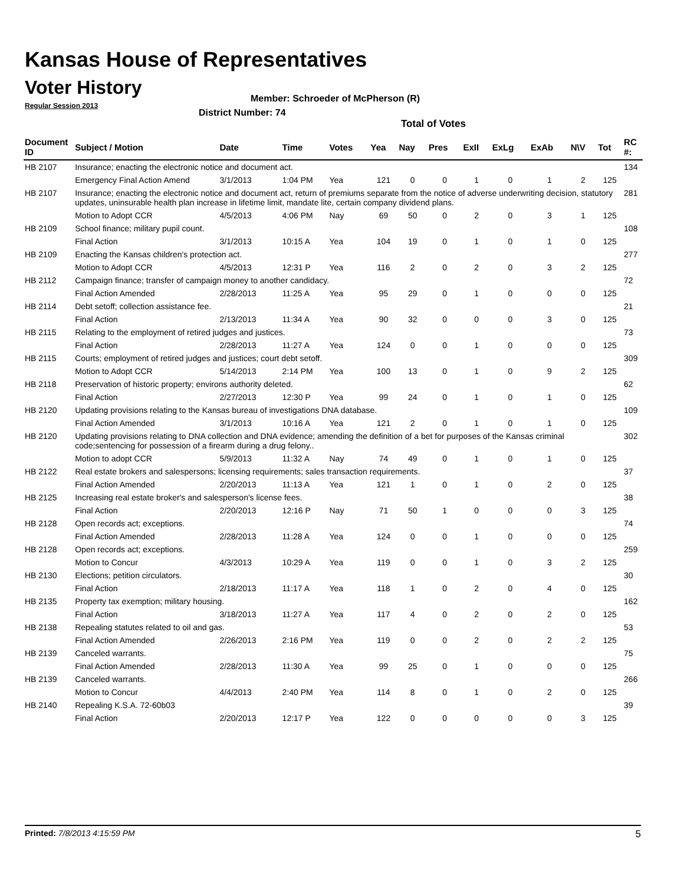Kansas House of Representatives
Voter History
Regular Session 2013
Member: Schroeder of McPherson (R)
District Number: 74
Total of Votes
| Document ID | Subject / Motion | Date | Time | Votes | Yea | Nay | Pres | ExII | ExLg | ExAb | N\V | Tot | RC #: |
| --- | --- | --- | --- | --- | --- | --- | --- | --- | --- | --- | --- | --- | --- |
| HB 2107 | Insurance; enacting the electronic notice and document act. | | | | | | | | | | | | 134 |
| | Emergency Final Action Amend | 3/1/2013 | 1:04 PM | Yea | 121 | 0 | 0 | 1 | 0 | 1 | 2 | 125 | |
| HB 2107 | Insurance; enacting the electronic notice and document act, return of premiums separate from the notice of adverse underwriting decision, statutory updates, uninsurable health plan increase in lifetime limit, mandate lite, certain company dividend plans. | | | | | | | | | | | | 281 |
| | Motion to Adopt CCR | 4/5/2013 | 4:06 PM | Nay | 69 | 50 | 0 | 2 | 0 | 3 | 1 | 125 | |
| HB 2109 | School finance; military pupil count. | | | | | | | | | | | | 108 |
| | Final Action | 3/1/2013 | 10:15 A | Yea | 104 | 19 | 0 | 1 | 0 | 1 | 0 | 125 | |
| HB 2109 | Enacting the Kansas children's protection act. | | | | | | | | | | | | 277 |
| | Motion to Adopt CCR | 4/5/2013 | 12:31 P | Yea | 116 | 2 | 0 | 2 | 0 | 3 | 2 | 125 | |
| HB 2112 | Campaign finance; transfer of campaign money to another candidacy. | | | | | | | | | | | | 72 |
| | Final Action Amended | 2/28/2013 | 11:25 A | Yea | 95 | 29 | 0 | 1 | 0 | 0 | 0 | 125 | |
| HB 2114 | Debt setoff; collection assistance fee. | | | | | | | | | | | | 21 |
| | Final Action | 2/13/2013 | 11:34 A | Yea | 90 | 32 | 0 | 0 | 0 | 3 | 0 | 125 | |
| HB 2115 | Relating to the employment of retired judges and justices. | | | | | | | | | | | | 73 |
| | Final Action | 2/28/2013 | 11:27 A | Yea | 124 | 0 | 0 | 1 | 0 | 0 | 0 | 125 | |
| HB 2115 | Courts; employment of retired judges and justices; court debt setoff. | | | | | | | | | | | | 309 |
| | Motion to Adopt CCR | 5/14/2013 | 2:14 PM | Yea | 100 | 13 | 0 | 1 | 0 | 9 | 2 | 125 | |
| HB 2118 | Preservation of historic property; environs authority deleted. | | | | | | | | | | | | 62 |
| | Final Action | 2/27/2013 | 12:30 P | Yea | 99 | 24 | 0 | 1 | 0 | 1 | 0 | 125 | |
| HB 2120 | Updating provisions relating to the Kansas bureau of investigations DNA database. | | | | | | | | | | | | 109 |
| | Final Action Amended | 3/1/2013 | 10:16 A | Yea | 121 | 2 | 0 | 1 | 0 | 1 | 0 | 125 | |
| HB 2120 | Updating provisions relating to DNA collection and DNA evidence; amending the definition of a bet for purposes of the Kansas criminal code;sentencing for possession of a firearm during a drug felony.. | | | | | | | | | | | | 302 |
| | Motion to adopt CCR | 5/9/2013 | 11:32 A | Nay | 74 | 49 | 0 | 1 | 0 | 1 | 0 | 125 | |
| HB 2122 | Real estate brokers and salespersons; licensing requirements; sales transaction requirements. | | | | | | | | | | | | 37 |
| | Final Action Amended | 2/20/2013 | 11:13 A | Yea | 121 | 1 | 0 | 1 | 0 | 2 | 0 | 125 | |
| HB 2125 | Increasing real estate broker's and salesperson's license fees. | | | | | | | | | | | | 38 |
| | Final Action | 2/20/2013 | 12:16 P | Nay | 71 | 50 | 1 | 0 | 0 | 0 | 3 | 125 | |
| HB 2128 | Open records act; exceptions. | | | | | | | | | | | | 74 |
| | Final Action Amended | 2/28/2013 | 11:28 A | Yea | 124 | 0 | 0 | 1 | 0 | 0 | 0 | 125 | |
| HB 2128 | Open records act; exceptions. | | | | | | | | | | | | 259 |
| | Motion to Concur | 4/3/2013 | 10:29 A | Yea | 119 | 0 | 0 | 1 | 0 | 3 | 2 | 125 | |
| HB 2130 | Elections; petition circulators. | | | | | | | | | | | | 30 |
| | Final Action | 2/18/2013 | 11:17 A | Yea | 118 | 1 | 0 | 2 | 0 | 4 | 0 | 125 | |
| HB 2135 | Property tax exemption; military housing. | | | | | | | | | | | | 162 |
| | Final Action | 3/18/2013 | 11:27 A | Yea | 117 | 4 | 0 | 2 | 0 | 2 | 0 | 125 | |
| HB 2138 | Repealing statutes related to oil and gas. | | | | | | | | | | | | 53 |
| | Final Action Amended | 2/26/2013 | 2:16 PM | Yea | 119 | 0 | 0 | 2 | 0 | 2 | 2 | 125 | |
| HB 2139 | Canceled warrants. | | | | | | | | | | | | 75 |
| | Final Action Amended | 2/28/2013 | 11:30 A | Yea | 99 | 25 | 0 | 1 | 0 | 0 | 0 | 125 | |
| HB 2139 | Canceled warrants. | | | | | | | | | | | | 266 |
| | Motion to Concur | 4/4/2013 | 2:40 PM | Yea | 114 | 8 | 0 | 1 | 0 | 2 | 0 | 125 | |
| HB 2140 | Repealing K.S.A. 72-60b03 | | | | | | | | | | | | 39 |
| | Final Action | 2/20/2013 | 12:17 P | Yea | 122 | 0 | 0 | 0 | 0 | 0 | 3 | 125 | |
Printed: 7/8/2013 4:15:59 PM 5